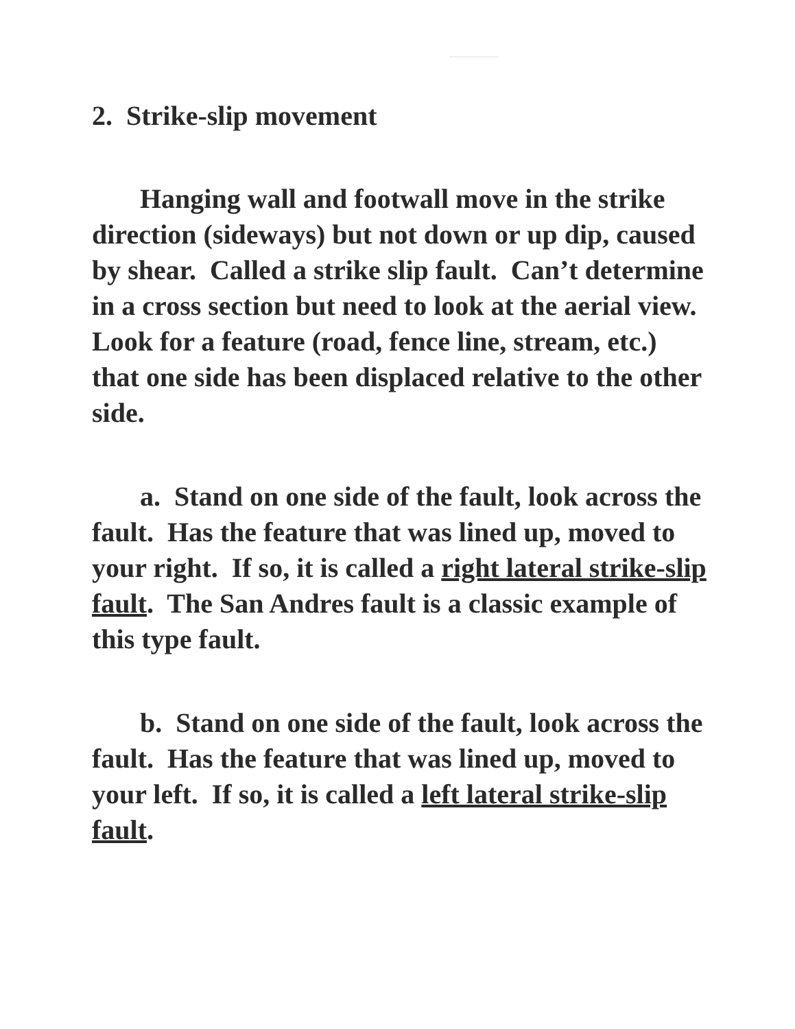2. Strike-slip movement
Hanging wall and footwall move in the strike direction (sideways) but not down or up dip, caused by shear. Called a strike slip fault. Can’t determine in a cross section but need to look at the aerial view. Look for a feature (road, fence line, stream, etc.) that one side has been displaced relative to the other side.
a. Stand on one side of the fault, look across the fault. Has the feature that was lined up, moved to your right. If so, it is called a right lateral strike-slip fault. The San Andres fault is a classic example of this type fault.
b. Stand on one side of the fault, look across the fault. Has the feature that was lined up, moved to your left. If so, it is called a left lateral strike-slip fault.